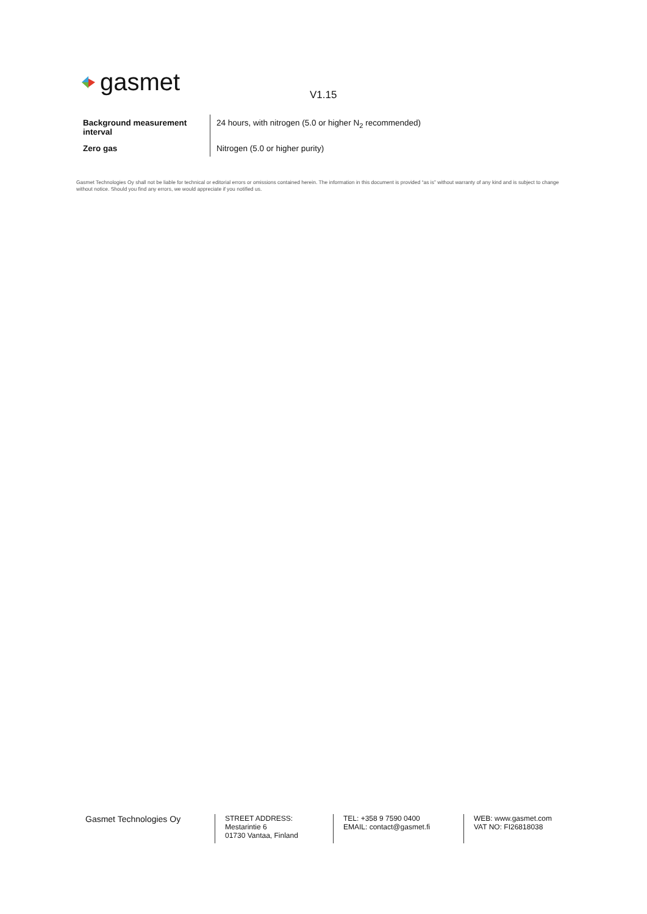gasmet V1.15
| Background measurement interval | 24 hours, with nitrogen (5.0 or higher N<sub>2</sub> recommended) |
| Zero gas | Nitrogen (5.0 or higher purity) |
Gasmet Technologies Oy shall not be liable for technical or editorial errors or omissions contained herein. The information in this document is provided “as is” without warranty of any kind and is subject to change without notice. Should you find any errors, we would appreciate if you notified us.
Gasmet Technologies Oy
STREET ADDRESS:
Mestarintie 6
01730 Vantaa, Finland
TEL: +358 9 7590 0400
EMAIL: contact@gasmet.fi
WEB: www.gasmet.com
VAT NO: FI26818038